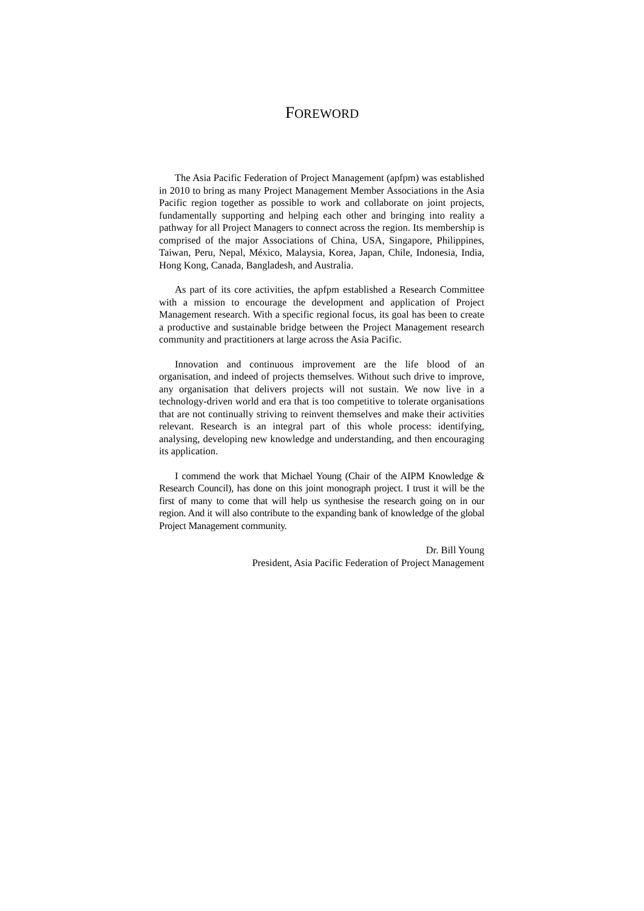FOREWORD
The Asia Pacific Federation of Project Management (apfpm) was established in 2010 to bring as many Project Management Member Associations in the Asia Pacific region together as possible to work and collaborate on joint projects, fundamentally supporting and helping each other and bringing into reality a pathway for all Project Managers to connect across the region. Its membership is comprised of the major Associations of China, USA, Singapore, Philippines, Taiwan, Peru, Nepal, México, Malaysia, Korea, Japan, Chile, Indonesia, India, Hong Kong, Canada, Bangladesh, and Australia.
As part of its core activities, the apfpm established a Research Committee with a mission to encourage the development and application of Project Management research. With a specific regional focus, its goal has been to create a productive and sustainable bridge between the Project Management research community and practitioners at large across the Asia Pacific.
Innovation and continuous improvement are the life blood of an organisation, and indeed of projects themselves. Without such drive to improve, any organisation that delivers projects will not sustain. We now live in a technology-driven world and era that is too competitive to tolerate organisations that are not continually striving to reinvent themselves and make their activities relevant. Research is an integral part of this whole process: identifying, analysing, developing new knowledge and understanding, and then encouraging its application.
I commend the work that Michael Young (Chair of the AIPM Knowledge & Research Council), has done on this joint monograph project. I trust it will be the first of many to come that will help us synthesise the research going on in our region. And it will also contribute to the expanding bank of knowledge of the global Project Management community.
Dr. Bill Young
President, Asia Pacific Federation of Project Management